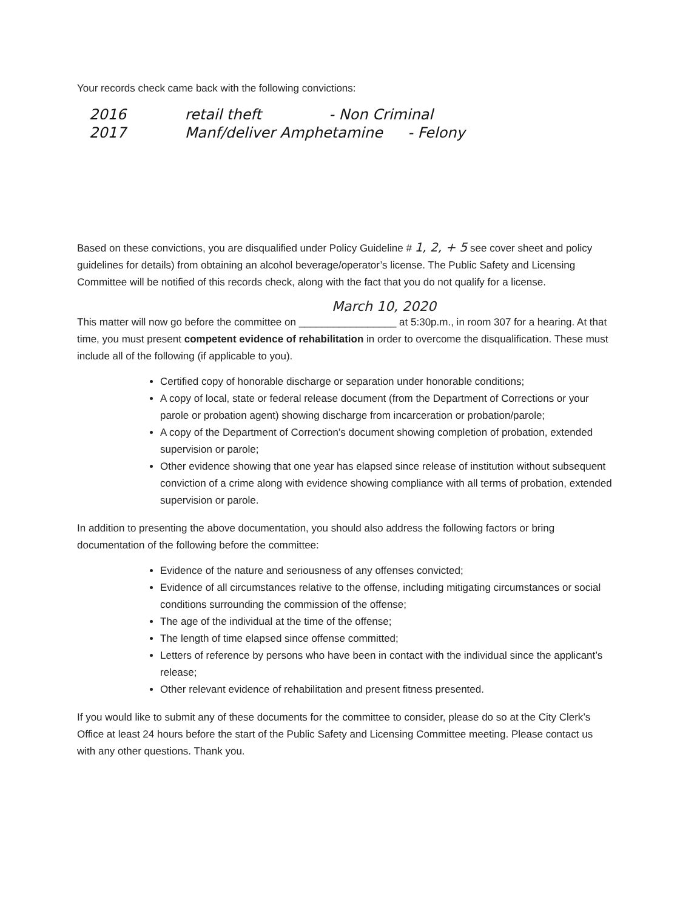Your records check came back with the following convictions:
2016 retail theft - Non Criminal
2017 Manf/deliver Amphetamine - Felony
Based on these convictions, you are disqualified under Policy Guideline # 1, 2, + 5 see cover sheet and policy guidelines for details) from obtaining an alcohol beverage/operator’s license. The Public Safety and Licensing Committee will be notified of this records check, along with the fact that you do not qualify for a license.
March 10, 2020
This matter will now go before the committee on _________________ at 5:30p.m., in room 307 for a hearing. At that time, you must present competent evidence of rehabilitation in order to overcome the disqualification. These must include all of the following (if applicable to you).
Certified copy of honorable discharge or separation under honorable conditions;
A copy of local, state or federal release document (from the Department of Corrections or your parole or probation agent) showing discharge from incarceration or probation/parole;
A copy of the Department of Correction’s document showing completion of probation, extended supervision or parole;
Other evidence showing that one year has elapsed since release of institution without subsequent conviction of a crime along with evidence showing compliance with all terms of probation, extended supervision or parole.
In addition to presenting the above documentation, you should also address the following factors or bring documentation of the following before the committee:
Evidence of the nature and seriousness of any offenses convicted;
Evidence of all circumstances relative to the offense, including mitigating circumstances or social conditions surrounding the commission of the offense;
The age of the individual at the time of the offense;
The length of time elapsed since offense committed;
Letters of reference by persons who have been in contact with the individual since the applicant’s release;
Other relevant evidence of rehabilitation and present fitness presented.
If you would like to submit any of these documents for the committee to consider, please do so at the City Clerk’s Office at least 24 hours before the start of the Public Safety and Licensing Committee meeting. Please contact us with any other questions. Thank you.